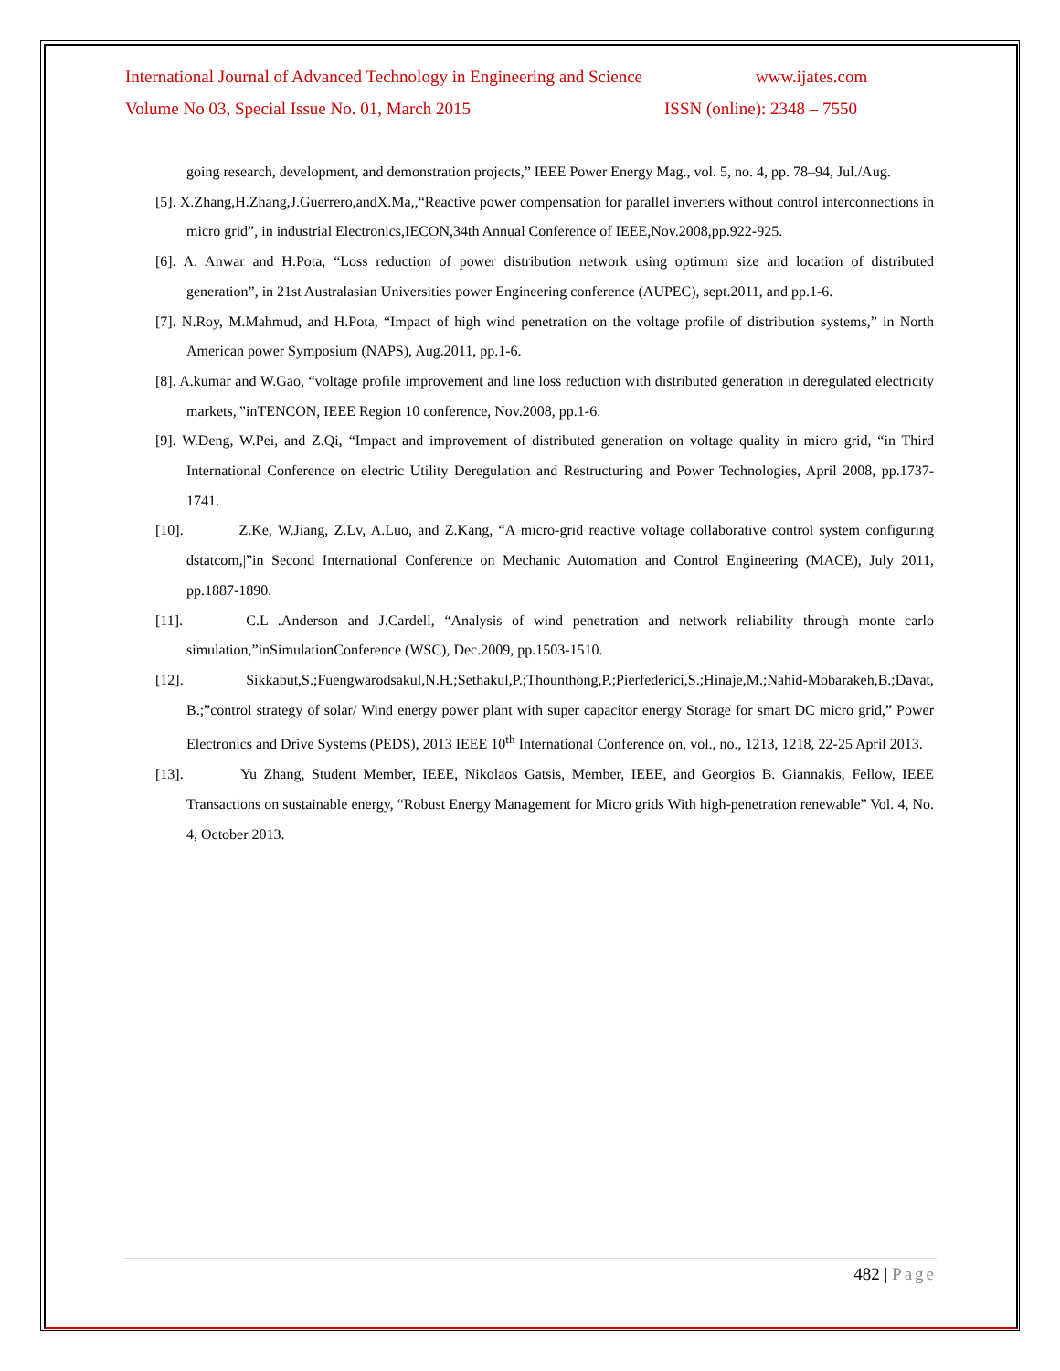International Journal of Advanced Technology in Engineering and Science www.ijates.com
Volume No 03, Special Issue No. 01, March 2015 ISSN (online): 2348 – 7550
going research, development, and demonstration projects,” IEEE Power Energy Mag., vol. 5, no. 4, pp. 78–94, Jul./Aug.
[5]. X.Zhang,H.Zhang,J.Guerrero,andX.Ma,,“Reactive power compensation for parallel inverters without control interconnections in micro grid”, in industrial Electronics,IECON,34th Annual Conference of IEEE,Nov.2008,pp.922-925.
[6]. A. Anwar and H.Pota, “Loss reduction of power distribution network using optimum size and location of distributed generation”, in 21st Australasian Universities power Engineering conference (AUPEC), sept.2011, and pp.1-6.
[7]. N.Roy, M.Mahmud, and H.Pota, “Impact of high wind penetration on the voltage profile of distribution systems,” in North American power Symposium (NAPS), Aug.2011, pp.1-6.
[8]. A.kumar and W.Gao, “voltage profile improvement and line loss reduction with distributed generation in deregulated electricity markets,|”inTENCON, IEEE Region 10 conference, Nov.2008, pp.1-6.
[9]. W.Deng, W.Pei, and Z.Qi, “Impact and improvement of distributed generation on voltage quality in micro grid, “in Third International Conference on electric Utility Deregulation and Restructuring and Power Technologies, April 2008, pp.1737-1741.
[10].     Z.Ke, W.Jiang, Z.Lv, A.Luo, and Z.Kang, “A micro-grid reactive voltage collaborative control system configuring dstatcom,|”in Second International Conference on Mechanic Automation and Control Engineering (MACE), July 2011, pp.1887-1890.
[11].     C.L .Anderson and J.Cardell, “Analysis of wind penetration and network reliability through monte carlo simulation,”inSimulationConference (WSC), Dec.2009, pp.1503-1510.
[12].     Sikkabut,S.;Fuengwarodsakul,N.H.;Sethakul,P.;Thounthong,P.;Pierfederici,S.;Hinaje,M.;Nahid-Mobarakeh,B.;Davat, B.;”control strategy of solar/ Wind energy power plant with super capacitor energy Storage for smart DC micro grid,” Power Electronics and Drive Systems (PEDS), 2013 IEEE 10<sup>th</sup> International Conference on, vol., no., 1213, 1218, 22-25 April 2013.
[13].     Yu Zhang, Student Member, IEEE, Nikolaos Gatsis, Member, IEEE, and Georgios B. Giannakis, Fellow, IEEE Transactions on sustainable energy, “Robust Energy Management for Micro grids With high-penetration renewable” Vol. 4, No. 4, October 2013.
482 | Page